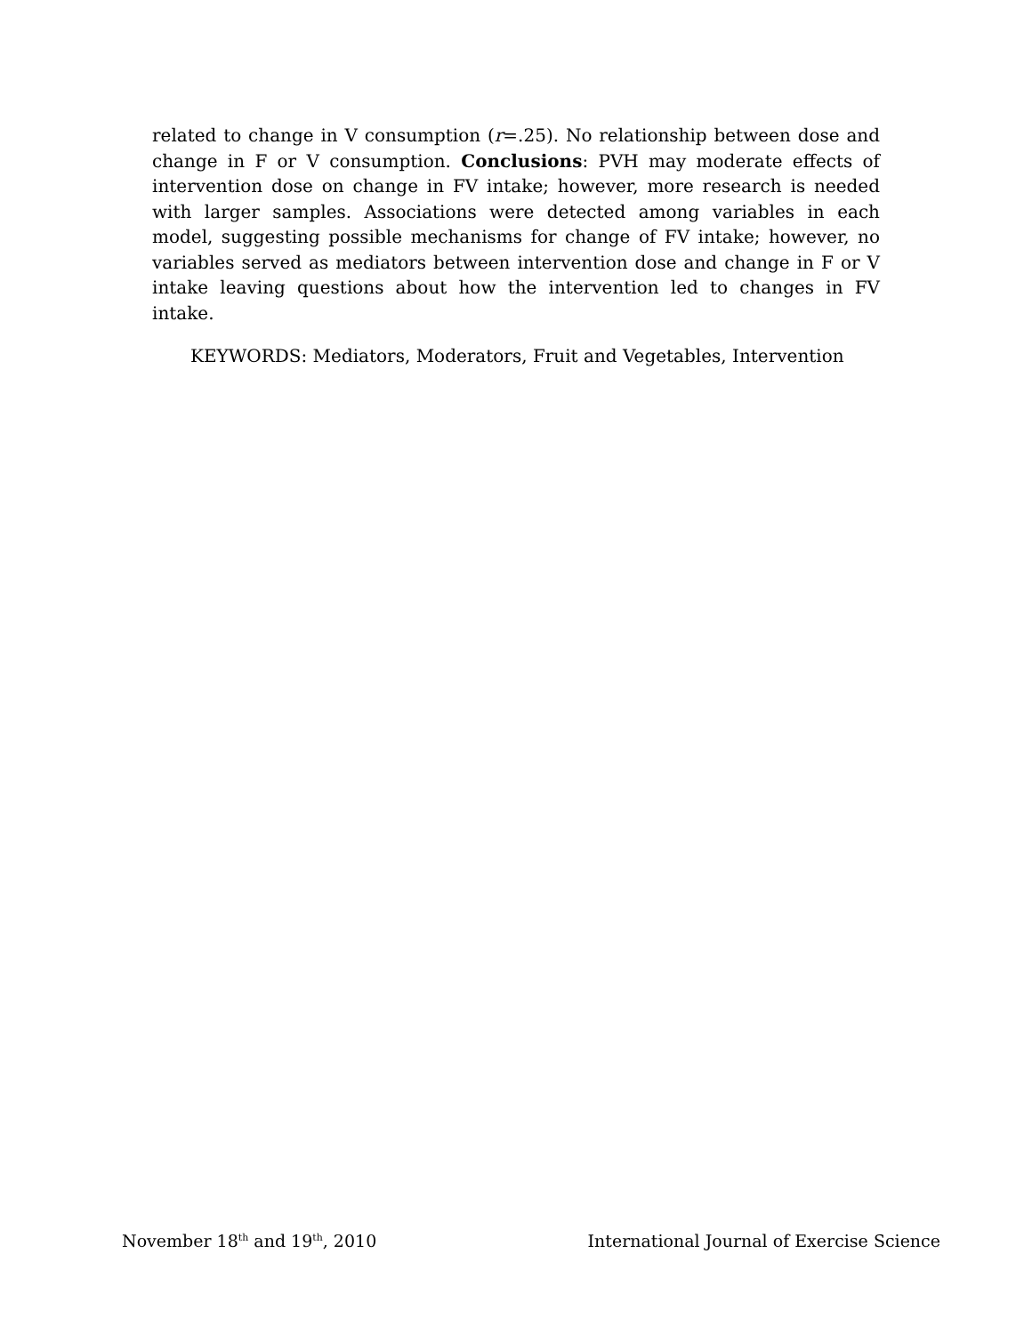related to change in V consumption (r=.25). No relationship between dose and change in F or V consumption. Conclusions: PVH may moderate effects of intervention dose on change in FV intake; however, more research is needed with larger samples. Associations were detected among variables in each model, suggesting possible mechanisms for change of FV intake; however, no variables served as mediators between intervention dose and change in F or V intake leaving questions about how the intervention led to changes in FV intake.
KEYWORDS: Mediators, Moderators, Fruit and Vegetables, Intervention
November 18<sup>th</sup> and 19<sup>th</sup>, 2010 International Journal of Exercise Science